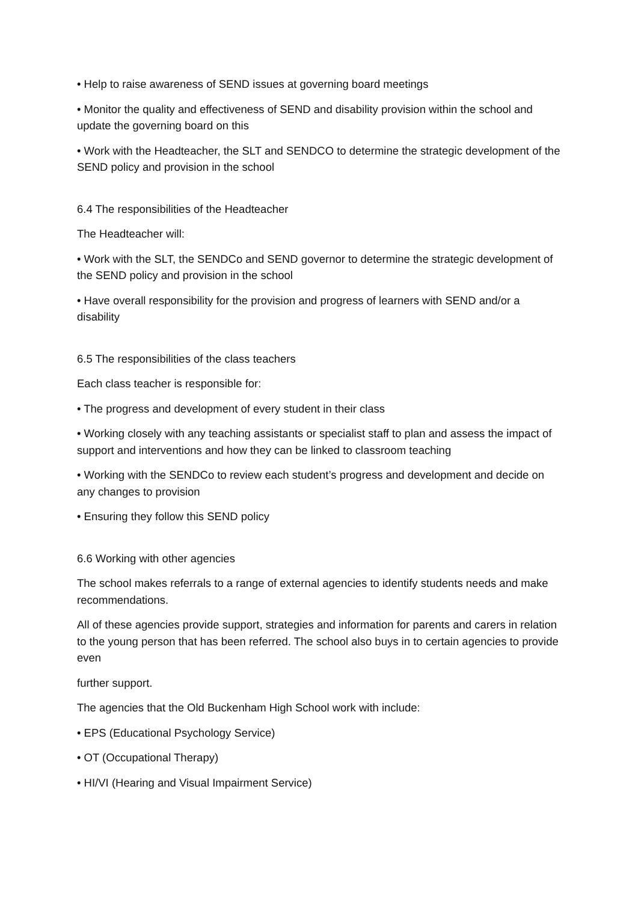• Help to raise awareness of SEND issues at governing board meetings
• Monitor the quality and effectiveness of SEND and disability provision within the school and update the governing board on this
• Work with the Headteacher, the SLT and SENDCO to determine the strategic development of the SEND policy and provision in the school
6.4 The responsibilities of the Headteacher
The Headteacher will:
• Work with the SLT, the SENDCo and SEND governor to determine the strategic development of the SEND policy and provision in the school
• Have overall responsibility for the provision and progress of learners with SEND and/or a disability
6.5 The responsibilities of the class teachers
Each class teacher is responsible for:
• The progress and development of every student in their class
• Working closely with any teaching assistants or specialist staff to plan and assess the impact of support and interventions and how they can be linked to classroom teaching
• Working with the SENDCo to review each student’s progress and development and decide on any changes to provision
• Ensuring they follow this SEND policy
6.6 Working with other agencies
The school makes referrals to a range of external agencies to identify students needs and make recommendations.
All of these agencies provide support, strategies and information for parents and carers in relation to the young person that has been referred. The school also buys in to certain agencies to provide even
further support.
The agencies that the Old Buckenham High School work with include:
• EPS (Educational Psychology Service)
• OT (Occupational Therapy)
• HI/VI (Hearing and Visual Impairment Service)